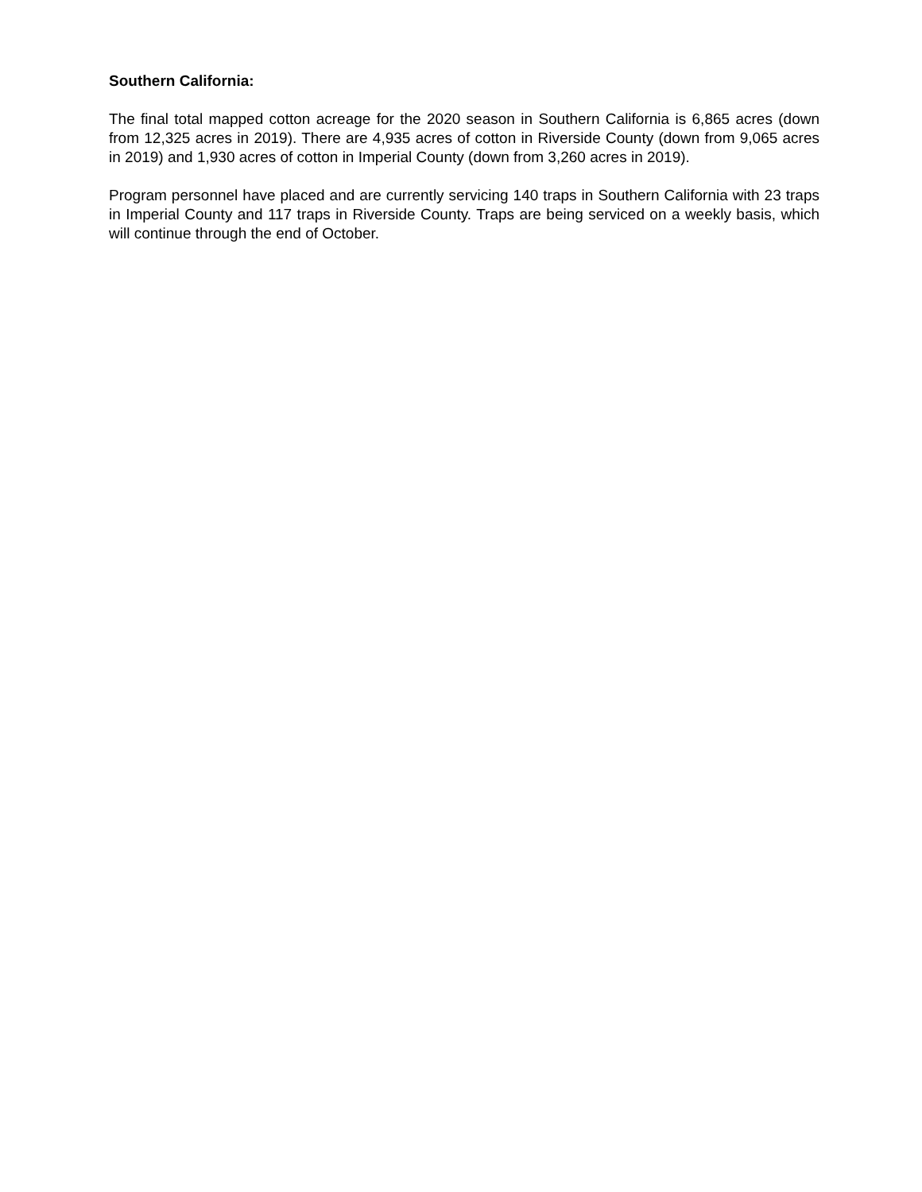Southern California:
The final total mapped cotton acreage for the 2020 season in Southern California is 6,865 acres (down from 12,325 acres in 2019). There are 4,935 acres of cotton in Riverside County (down from 9,065 acres in 2019) and 1,930 acres of cotton in Imperial County (down from 3,260 acres in 2019).
Program personnel have placed and are currently servicing 140 traps in Southern California with 23 traps in Imperial County and 117 traps in Riverside County. Traps are being serviced on a weekly basis, which will continue through the end of October.